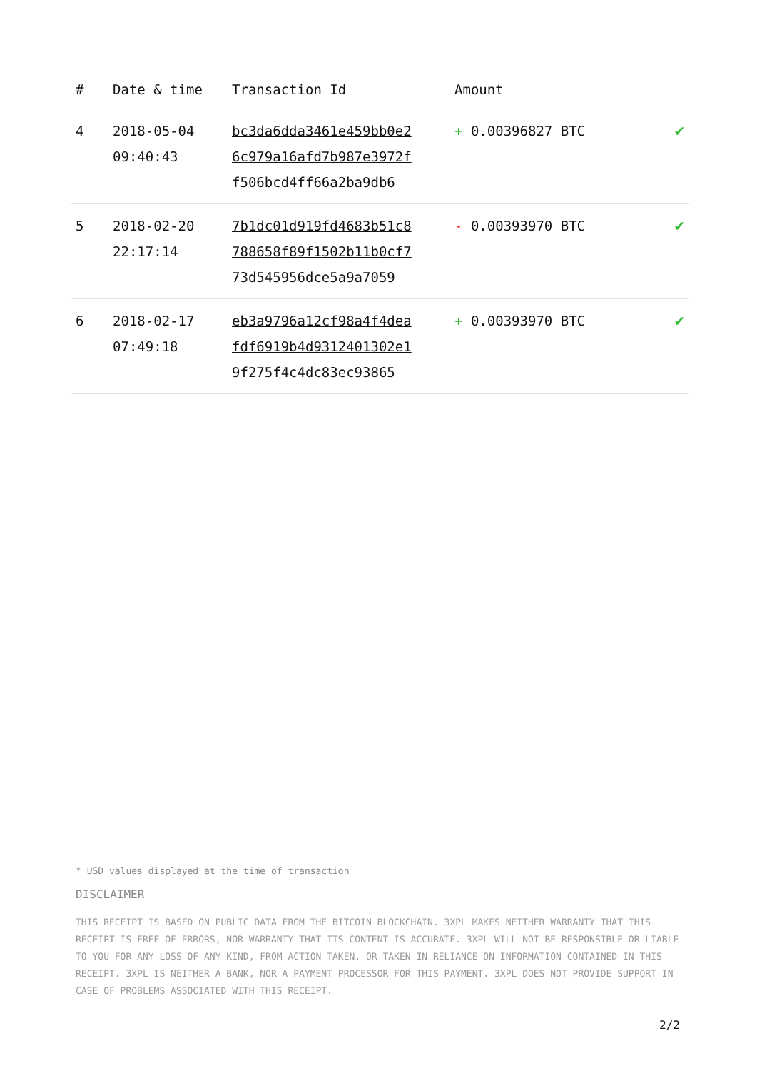| # | Date & time | Transaction Id | Amount | |
| --- | --- | --- | --- | --- |
| 4 | 2018-05-04 09:40:43 | bc3da6dda3461e459bb0e2 6c979a16afd7b987e3972f f506bcd4ff66a2ba9db6 | + 0.00396827 BTC | ✔ |
| 5 | 2018-02-20 22:17:14 | 7b1dc01d919fd4683b51c8 788658f89f1502b11b0cf7 73d545956dce5a9a7059 | - 0.00393970 BTC | ✔ |
| 6 | 2018-02-17 07:49:18 | eb3a9796a12cf98a4f4dea fdf6919b4d9312401302e1 9f275f4c4dc83ec93865 | + 0.00393970 BTC | ✔ |
* USD values displayed at the time of transaction
DISCLAIMER
THIS RECEIPT IS BASED ON PUBLIC DATA FROM THE BITCOIN BLOCKCHAIN. 3XPL MAKES NEITHER WARRANTY THAT THIS RECEIPT IS FREE OF ERRORS, NOR WARRANTY THAT ITS CONTENT IS ACCURATE. 3XPL WILL NOT BE RESPONSIBLE OR LIABLE TO YOU FOR ANY LOSS OF ANY KIND, FROM ACTION TAKEN, OR TAKEN IN RELIANCE ON INFORMATION CONTAINED IN THIS RECEIPT. 3XPL IS NEITHER A BANK, NOR A PAYMENT PROCESSOR FOR THIS PAYMENT. 3XPL DOES NOT PROVIDE SUPPORT IN CASE OF PROBLEMS ASSOCIATED WITH THIS RECEIPT.
2/2